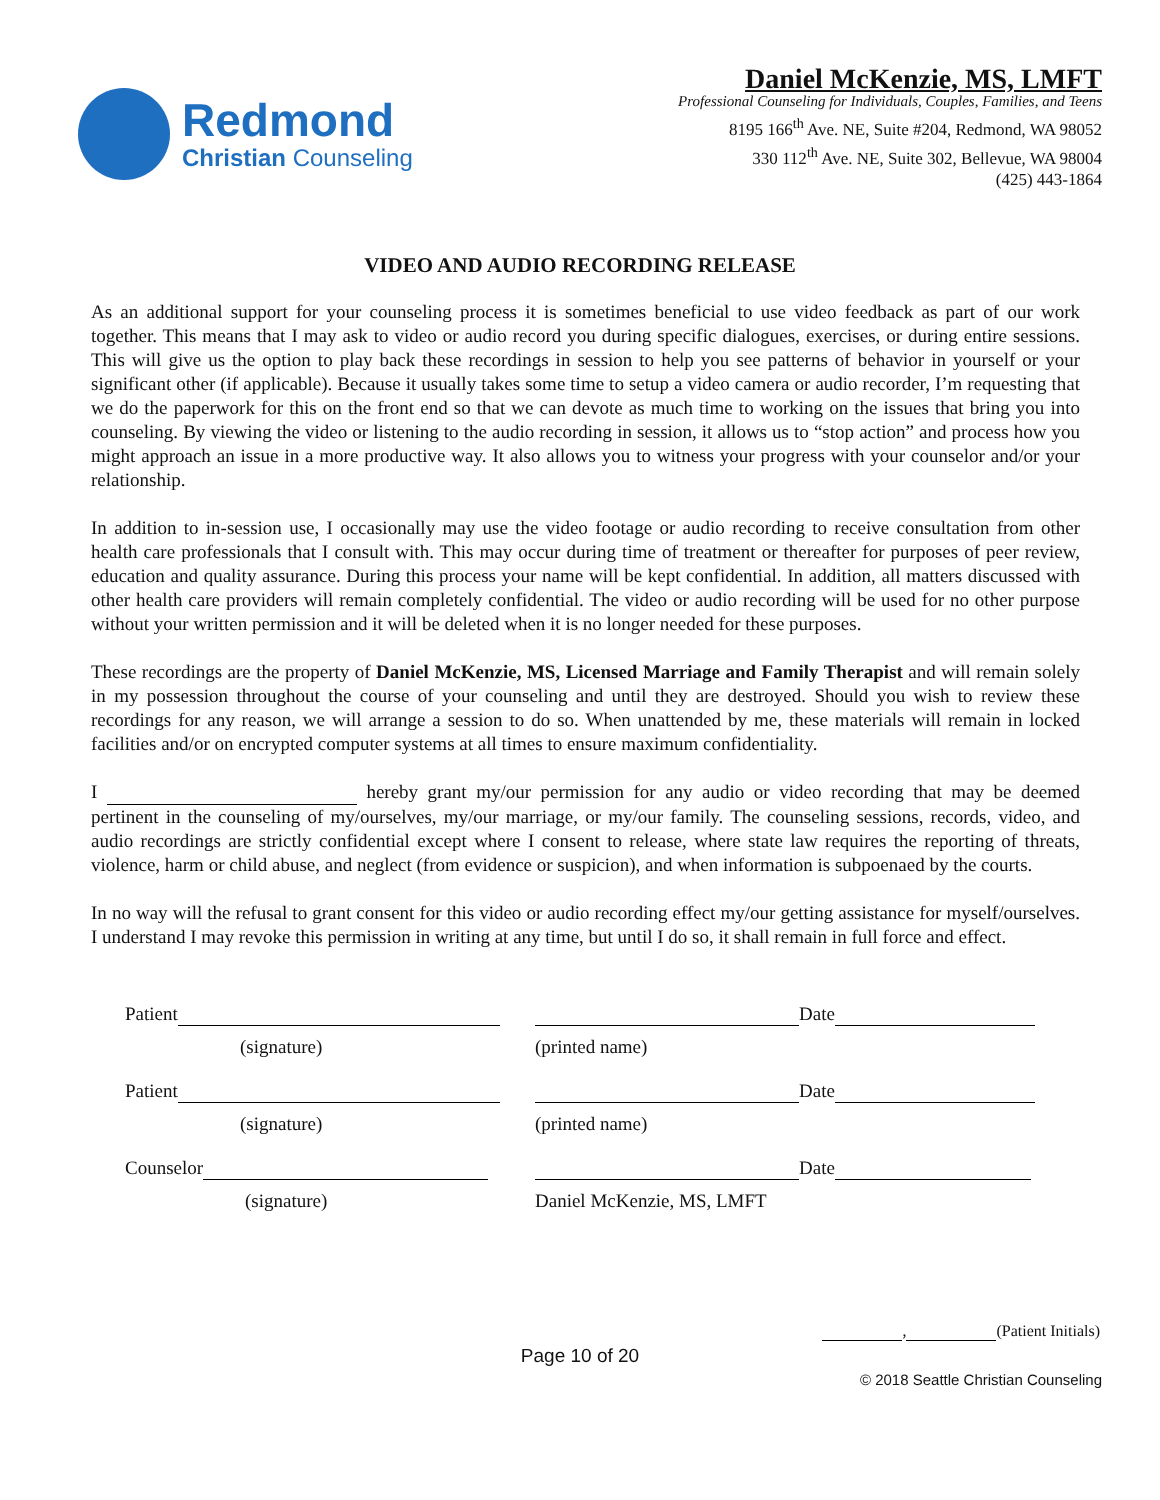Redmond
Christian Counseling
Daniel McKenzie, MS, LMFT
Professional Counseling for Individuals, Couples, Families, and Teens
8195 166<sup>th</sup> Ave. NE, Suite #204, Redmond, WA 98052
330 112<sup>th</sup> Ave. NE, Suite 302, Bellevue, WA 98004
(425) 443-1864
VIDEO AND AUDIO RECORDING RELEASE
As an additional support for your counseling process it is sometimes beneficial to use video feedback as part of our work together. This means that I may ask to video or audio record you during specific dialogues, exercises, or during entire sessions. This will give us the option to play back these recordings in session to help you see patterns of behavior in yourself or your significant other (if applicable). Because it usually takes some time to setup a video camera or audio recorder, I’m requesting that we do the paperwork for this on the front end so that we can devote as much time to working on the issues that bring you into counseling. By viewing the video or listening to the audio recording in session, it allows us to “stop action” and process how you might approach an issue in a more productive way. It also allows you to witness your progress with your counselor and/or your relationship.
In addition to in-session use, I occasionally may use the video footage or audio recording to receive consultation from other health care professionals that I consult with. This may occur during time of treatment or thereafter for purposes of peer review, education and quality assurance. During this process your name will be kept confidential. In addition, all matters discussed with other health care providers will remain completely confidential. The video or audio recording will be used for no other purpose without your written permission and it will be deleted when it is no longer needed for these purposes.
These recordings are the property of Daniel McKenzie, MS, Licensed Marriage and Family Therapist and will remain solely in my possession throughout the course of your counseling and until they are destroyed. Should you wish to review these recordings for any reason, we will arrange a session to do so. When unattended by me, these materials will remain in locked facilities and/or on encrypted computer systems at all times to ensure maximum confidentiality.
I hereby grant my/our permission for any audio or video recording that may be deemed pertinent in the counseling of my/ourselves, my/our marriage, or my/our family. The counseling sessions, records, video, and audio recordings are strictly confidential except where I consent to release, where state law requires the reporting of threats, violence, harm or child abuse, and neglect (from evidence or suspicion), and when information is subpoenaed by the courts.
In no way will the refusal to grant consent for this video or audio recording effect my/our getting assistance for myself/ourselves. I understand I may revoke this permission in writing at any time, but until I do so, it shall remain in full force and effect.
Patient Date
(signature) (printed name)
Patient Date
(signature) (printed name)
Counselor Date
(signature) Daniel McKenzie, MS, LMFT
, (Patient Initials)
Page 10 of 20
© 2018 Seattle Christian Counseling